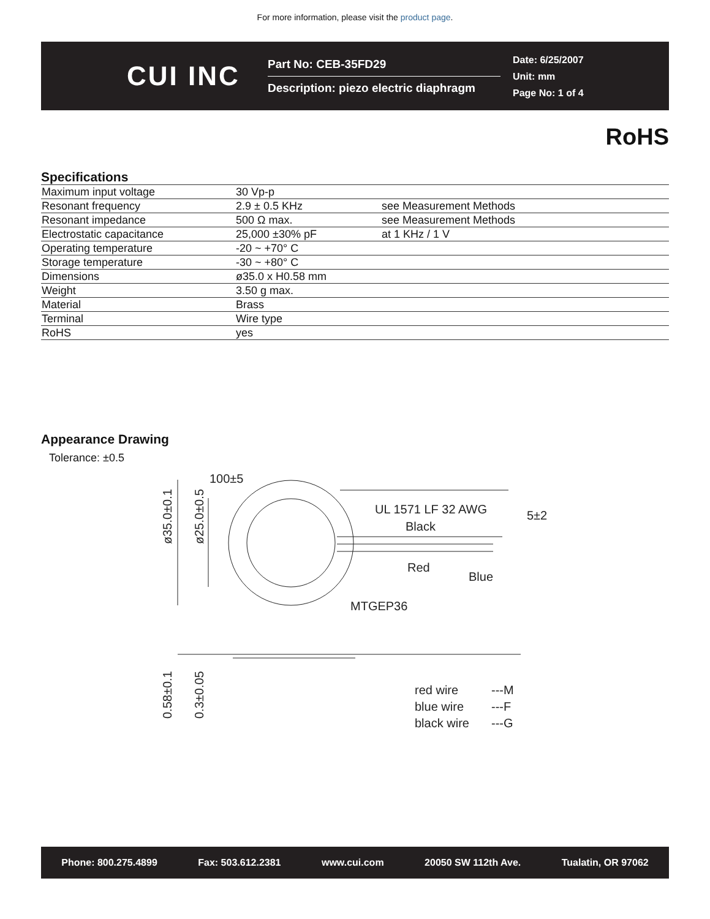For more information, please visit the product page.
CUI INC
Part No: CEB-35FD29
Description: piezo electric diaphragm
Date: 6/25/2007
Unit: mm
Page No: 1 of 4
RoHS
Specifications
| Maximum input voltage | 30 Vp-p | |
| Resonant frequency | 2.9 ± 0.5 KHz | see Measurement Methods |
| Resonant impedance | 500 Ω max. | see Measurement Methods |
| Electrostatic capacitance | 25,000 ±30% pF | at 1 KHz / 1 V |
| Operating temperature | -20 ~ +70° C | |
| Storage temperature | -30 ~ +80° C | |
| Dimensions | ø35.0 x H0.58 mm | |
| Weight | 3.50 g max. | |
| Material | Brass | |
| Terminal | Wire type | |
| RoHS | yes | |
Appearance Drawing
Tolerance: ±0.5
100±5
UL 1571 LF 32 AWG
Black
5±2
Red
Blue
MTGEP36
ø35.0±0.1
ø25.0±0.5
0.58±0.1
0.3±0.05
red wire
---M
blue wire
---F
black wire
---G
Phone: 800.275.4899 Fax: 503.612.2381 www.cui.com 20050 SW 112th Ave. Tualatin, OR 97062